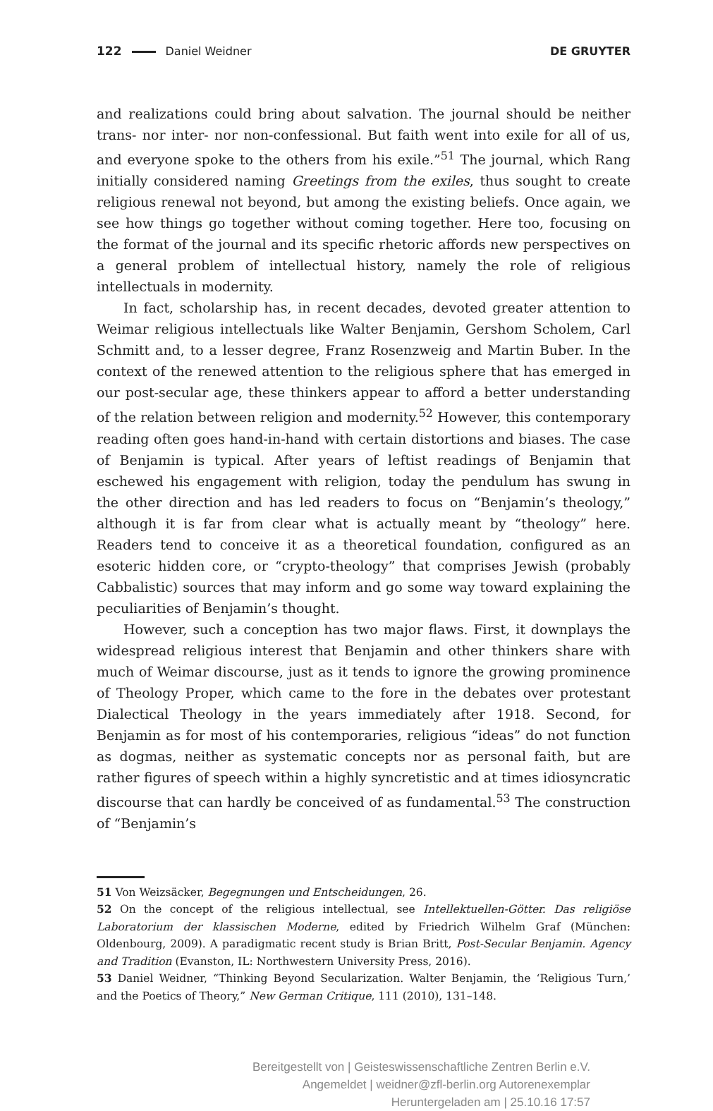122 Daniel Weidner DE GRUYTER
and realizations could bring about salvation. The journal should be neither trans- nor inter- nor non-confessional. But faith went into exile for all of us, and everyone spoke to the others from his exile.”<sup>51</sup> The journal, which Rang initially considered naming Greetings from the exiles, thus sought to create religious renewal not beyond, but among the existing beliefs. Once again, we see how things go together without coming together. Here too, focusing on the format of the journal and its specific rhetoric affords new perspectives on a general problem of intellectual history, namely the role of religious intellectuals in modernity.
In fact, scholarship has, in recent decades, devoted greater attention to Weimar religious intellectuals like Walter Benjamin, Gershom Scholem, Carl Schmitt and, to a lesser degree, Franz Rosenzweig and Martin Buber. In the context of the renewed attention to the religious sphere that has emerged in our post-secular age, these thinkers appear to afford a better understanding of the relation between religion and modernity.<sup>52</sup> However, this contemporary reading often goes hand-in-hand with certain distortions and biases. The case of Benjamin is typical. After years of leftist readings of Benjamin that eschewed his engagement with religion, today the pendulum has swung in the other direction and has led readers to focus on “Benjamin’s theology,” although it is far from clear what is actually meant by “theology” here. Readers tend to conceive it as a theoretical foundation, configured as an esoteric hidden core, or “crypto-theology” that comprises Jewish (probably Cabbalistic) sources that may inform and go some way toward explaining the peculiarities of Benjamin’s thought.
However, such a conception has two major flaws. First, it downplays the widespread religious interest that Benjamin and other thinkers share with much of Weimar discourse, just as it tends to ignore the growing prominence of Theology Proper, which came to the fore in the debates over protestant Dialectical Theology in the years immediately after 1918. Second, for Benjamin as for most of his contemporaries, religious “ideas” do not function as dogmas, neither as systematic concepts nor as personal faith, but are rather figures of speech within a highly syncretistic and at times idiosyncratic discourse that can hardly be conceived of as fundamental.<sup>53</sup> The construction of “Benjamin’s
51 Von Weizsäcker, Begegnungen und Entscheidungen, 26.
52 On the concept of the religious intellectual, see Intellektuellen-Götter. Das religiöse Laboratorium der klassischen Moderne, edited by Friedrich Wilhelm Graf (München: Oldenbourg, 2009). A paradigmatic recent study is Brian Britt, Post-Secular Benjamin. Agency and Tradition (Evanston, IL: Northwestern University Press, 2016).
53 Daniel Weidner, “Thinking Beyond Secularization. Walter Benjamin, the ‘Religious Turn,’ and the Poetics of Theory,” New German Critique, 111 (2010), 131–148.
Bereitgestellt von | Geisteswissenschaftliche Zentren Berlin e.V.
Angemeldet | weidner@zfl-berlin.org Autorenexemplar
Heruntergeladen am | 25.10.16 17:57